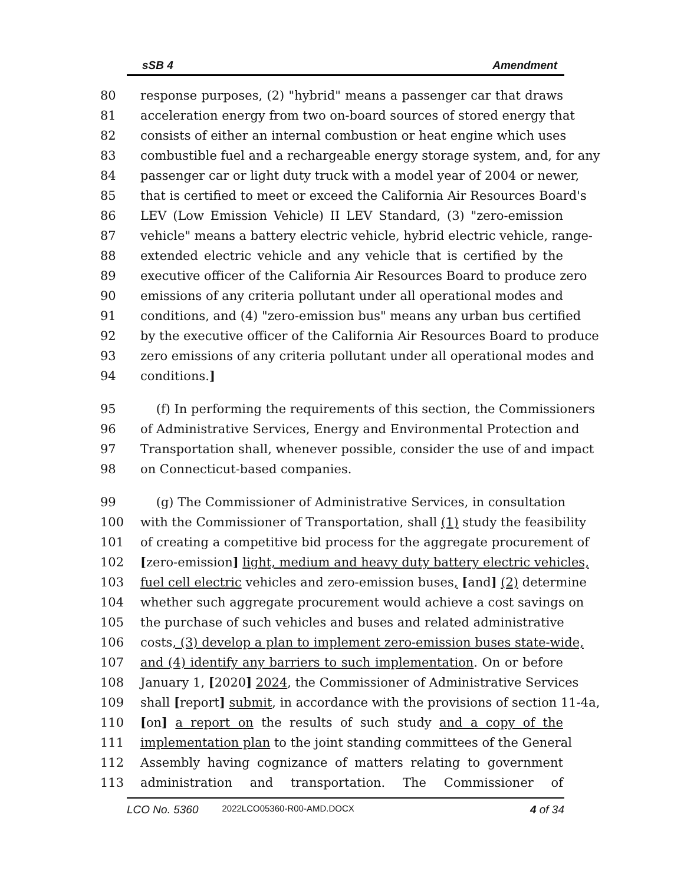sSB 4 Amendment
80 response purposes, (2) "hybrid" means a passenger car that draws
81 acceleration energy from two on-board sources of stored energy that
82 consists of either an internal combustion or heat engine which uses
83 combustible fuel and a rechargeable energy storage system, and, for any
84 passenger car or light duty truck with a model year of 2004 or newer,
85 that is certified to meet or exceed the California Air Resources Board's
86 LEV (Low Emission Vehicle) II LEV Standard, (3) "zero-emission
87 vehicle" means a battery electric vehicle, hybrid electric vehicle, range-
88 extended electric vehicle and any vehicle that is certified by the
89 executive officer of the California Air Resources Board to produce zero
90 emissions of any criteria pollutant under all operational modes and
91 conditions, and (4) "zero-emission bus" means any urban bus certified
92 by the executive officer of the California Air Resources Board to produce
93 zero emissions of any criteria pollutant under all operational modes and
94 conditions.]
95 (f) In performing the requirements of this section, the Commissioners
96 of Administrative Services, Energy and Environmental Protection and
97 Transportation shall, whenever possible, consider the use of and impact
98 on Connecticut-based companies.
99 (g) The Commissioner of Administrative Services, in consultation
100 with the Commissioner of Transportation, shall (1) study the feasibility
101 of creating a competitive bid process for the aggregate procurement of
102 [zero-emission] light, medium and heavy duty battery electric vehicles,
103 fuel cell electric vehicles and zero-emission buses, [and] (2) determine
104 whether such aggregate procurement would achieve a cost savings on
105 the purchase of such vehicles and buses and related administrative
106 costs, (3) develop a plan to implement zero-emission buses state-wide,
107 and (4) identify any barriers to such implementation. On or before
108 January 1, [2020] 2024, the Commissioner of Administrative Services
109 shall [report] submit, in accordance with the provisions of section 11-4a,
110 [on] a report on the results of such study and a copy of the
111 implementation plan to the joint standing committees of the General
112 Assembly having cognizance of matters relating to government
113 administration and transportation. The Commissioner of
LCO No. 5360 2022LCO05360-R00-AMD.DOCX 4 of 34